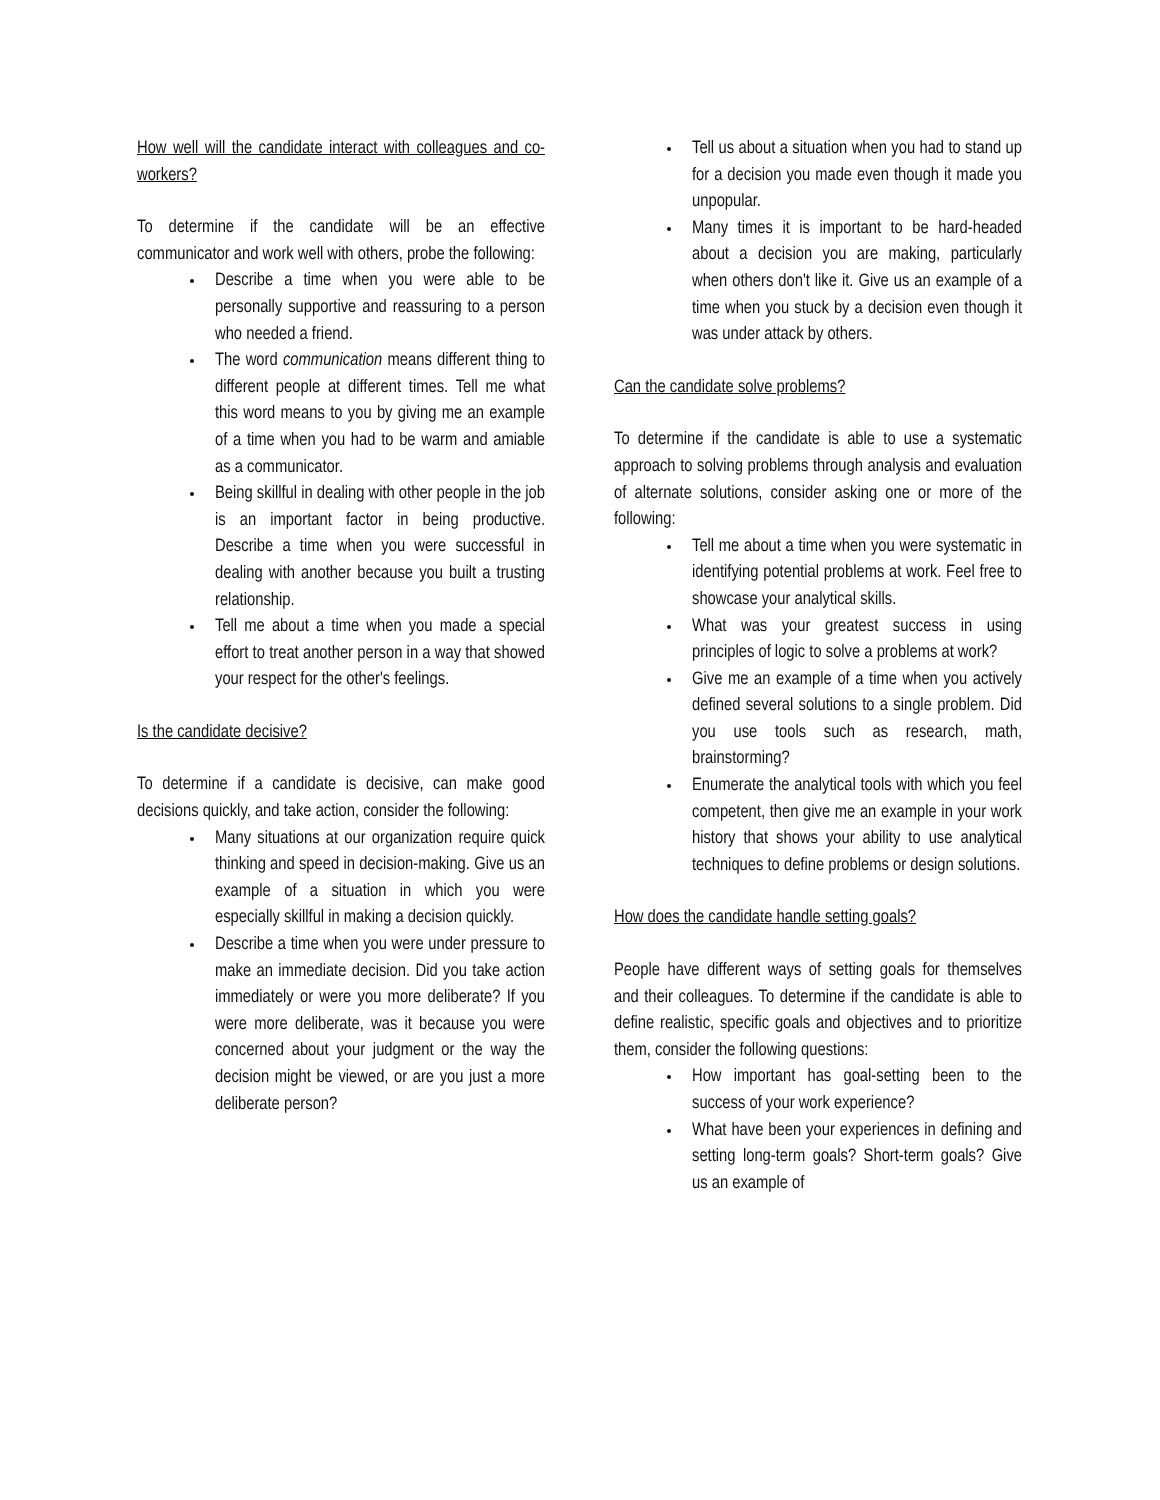How well will the candidate interact with colleagues and co-workers?
To determine if the candidate will be an effective communicator and work well with others, probe the following:
Describe a time when you were able to be personally supportive and reassuring to a person who needed a friend.
The word communication means different thing to different people at different times. Tell me what this word means to you by giving me an example of a time when you had to be warm and amiable as a communicator.
Being skillful in dealing with other people in the job is an important factor in being productive. Describe a time when you were successful in dealing with another because you built a trusting relationship.
Tell me about a time when you made a special effort to treat another person in a way that showed your respect for the other's feelings.
Is the candidate decisive?
To determine if a candidate is decisive, can make good decisions quickly, and take action, consider the following:
Many situations at our organization require quick thinking and speed in decision-making. Give us an example of a situation in which you were especially skillful in making a decision quickly.
Describe a time when you were under pressure to make an immediate decision. Did you take action immediately or were you more deliberate? If you were more deliberate, was it because you were concerned about your judgment or the way the decision might be viewed, or are you just a more deliberate person?
Tell us about a situation when you had to stand up for a decision you made even though it made you unpopular.
Many times it is important to be hard-headed about a decision you are making, particularly when others don't like it. Give us an example of a time when you stuck by a decision even though it was under attack by others.
Can the candidate solve problems?
To determine if the candidate is able to use a systematic approach to solving problems through analysis and evaluation of alternate solutions, consider asking one or more of the following:
Tell me about a time when you were systematic in identifying potential problems at work. Feel free to showcase your analytical skills.
What was your greatest success in using principles of logic to solve a problems at work?
Give me an example of a time when you actively defined several solutions to a single problem. Did you use tools such as research, math, brainstorming?
Enumerate the analytical tools with which you feel competent, then give me an example in your work history that shows your ability to use analytical techniques to define problems or design solutions.
How does the candidate handle setting goals?
People have different ways of setting goals for themselves and their colleagues. To determine if the candidate is able to define realistic, specific goals and objectives and to prioritize them, consider the following questions:
How important has goal-setting been to the success of your work experience?
What have been your experiences in defining and setting long-term goals? Short-term goals? Give us an example of